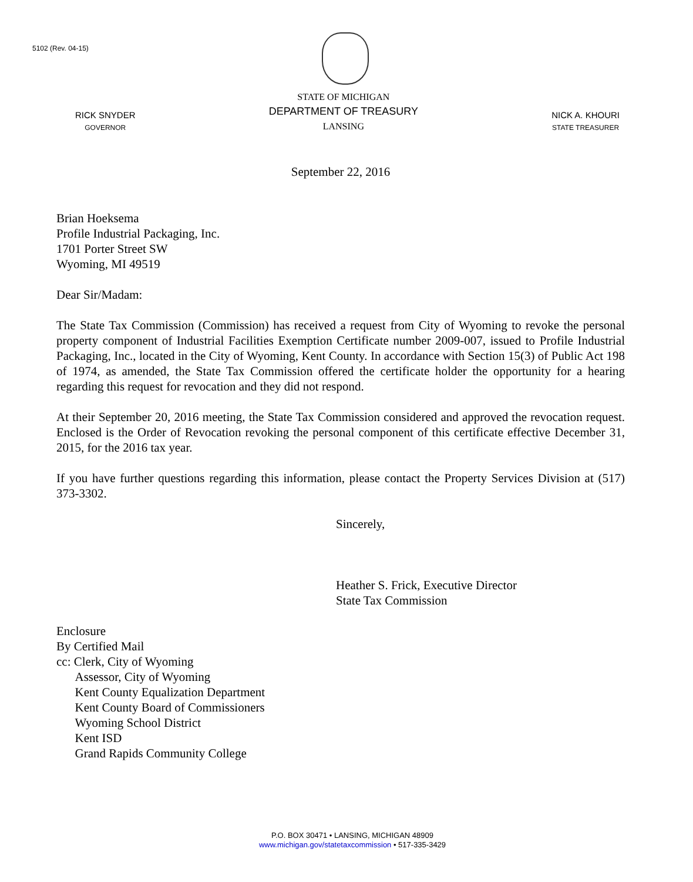5102 (Rev. 04-15)
RICK SNYDER
GOVERNOR
STATE OF MICHIGAN
DEPARTMENT OF TREASURY
LANSING
NICK A. KHOURI
STATE TREASURER
September 22, 2016
Brian Hoeksema
Profile Industrial Packaging, Inc.
1701 Porter Street SW
Wyoming, MI 49519
Dear Sir/Madam:
The State Tax Commission (Commission) has received a request from City of Wyoming to revoke the personal property component of Industrial Facilities Exemption Certificate number 2009-007, issued to Profile Industrial Packaging, Inc., located in the City of Wyoming, Kent County. In accordance with Section 15(3) of Public Act 198 of 1974, as amended, the State Tax Commission offered the certificate holder the opportunity for a hearing regarding this request for revocation and they did not respond.
At their September 20, 2016 meeting, the State Tax Commission considered and approved the revocation request. Enclosed is the Order of Revocation revoking the personal component of this certificate effective December 31, 2015, for the 2016 tax year.
If you have further questions regarding this information, please contact the Property Services Division at (517) 373-3302.
Sincerely,
Heather S. Frick, Executive Director
State Tax Commission
Enclosure
By Certified Mail
cc: Clerk, City of Wyoming
Assessor, City of Wyoming
Kent County Equalization Department
Kent County Board of Commissioners
Wyoming School District
Kent ISD
Grand Rapids Community College
P.O. BOX 30471 • LANSING, MICHIGAN 48909
www.michigan.gov/statetaxcommission • 517-335-3429